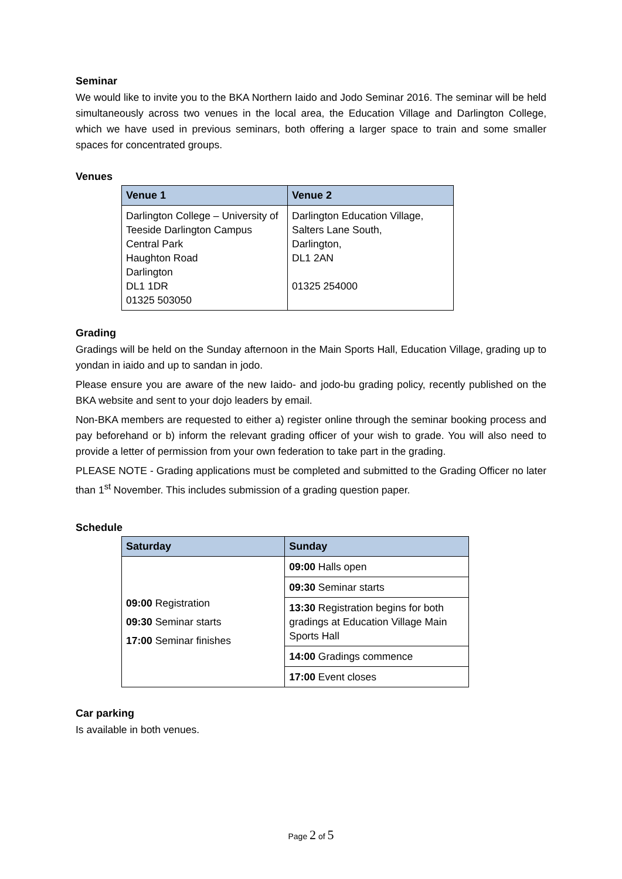Seminar
We would like to invite you to the BKA Northern Iaido and Jodo Seminar 2016. The seminar will be held simultaneously across two venues in the local area, the Education Village and Darlington College, which we have used in previous seminars, both offering a larger space to train and some smaller spaces for concentrated groups.
Venues
| Venue 1 | Venue 2 |
| --- | --- |
| Darlington College – University of Teeside Darlington Campus Central Park Haughton Road Darlington DL1 1DR 01325 503050 | Darlington Education Village, Salters Lane South, Darlington, DL1 2AN 01325 254000 |
Grading
Gradings will be held on the Sunday afternoon in the Main Sports Hall, Education Village, grading up to yondan in iaido and up to sandan in jodo.
Please ensure you are aware of the new Iaido- and jodo-bu grading policy, recently published on the BKA website and sent to your dojo leaders by email.
Non-BKA members are requested to either a) register online through the seminar booking process and pay beforehand or b) inform the relevant grading officer of your wish to grade. You will also need to provide a letter of permission from your own federation to take part in the grading.
PLEASE NOTE - Grading applications must be completed and submitted to the Grading Officer no later than 1<sup>st</sup> November. This includes submission of a grading question paper.
Schedule
| Saturday | Sunday |
| --- | --- |
| 09:00 Registration 09:30 Seminar starts 17:00 Seminar finishes | 09:00 Halls open |
| | 09:30 Seminar starts |
| | 13:30 Registration begins for both gradings at Education Village Main Sports Hall |
| | 14:00 Gradings commence |
| | 17:00 Event closes |
Car parking
Is available in both venues.
Page 2 of 5